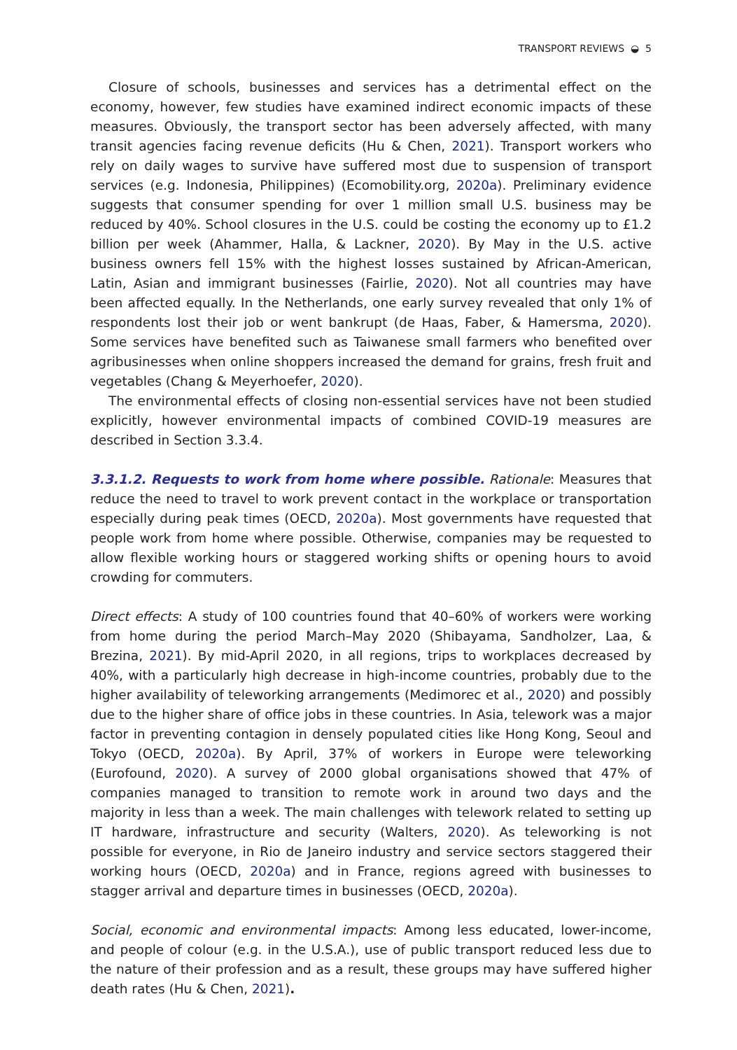TRANSPORT REVIEWS ◒ 5
Closure of schools, businesses and services has a detrimental effect on the economy, however, few studies have examined indirect economic impacts of these measures. Obviously, the transport sector has been adversely affected, with many transit agencies facing revenue deficits (Hu & Chen, 2021). Transport workers who rely on daily wages to survive have suffered most due to suspension of transport services (e.g. Indonesia, Philippines) (Ecomobility.org, 2020a). Preliminary evidence suggests that consumer spending for over 1 million small U.S. business may be reduced by 40%. School closures in the U.S. could be costing the economy up to £1.2 billion per week (Ahammer, Halla, & Lackner, 2020). By May in the U.S. active business owners fell 15% with the highest losses sustained by African-American, Latin, Asian and immigrant businesses (Fairlie, 2020). Not all countries may have been affected equally. In the Netherlands, one early survey revealed that only 1% of respondents lost their job or went bankrupt (de Haas, Faber, & Hamersma, 2020). Some services have benefited such as Taiwanese small farmers who benefited over agribusinesses when online shoppers increased the demand for grains, fresh fruit and vegetables (Chang & Meyerhoefer, 2020).
The environmental effects of closing non-essential services have not been studied explicitly, however environmental impacts of combined COVID-19 measures are described in Section 3.3.4.
3.3.1.2. Requests to work from home where possible. Rationale: Measures that reduce the need to travel to work prevent contact in the workplace or transportation especially during peak times (OECD, 2020a). Most governments have requested that people work from home where possible. Otherwise, companies may be requested to allow flexible working hours or staggered working shifts or opening hours to avoid crowding for commuters.
Direct effects: A study of 100 countries found that 40–60% of workers were working from home during the period March–May 2020 (Shibayama, Sandholzer, Laa, & Brezina, 2021). By mid-April 2020, in all regions, trips to workplaces decreased by 40%, with a particularly high decrease in high-income countries, probably due to the higher availability of teleworking arrangements (Medimorec et al., 2020) and possibly due to the higher share of office jobs in these countries. In Asia, telework was a major factor in preventing contagion in densely populated cities like Hong Kong, Seoul and Tokyo (OECD, 2020a). By April, 37% of workers in Europe were teleworking (Eurofound, 2020). A survey of 2000 global organisations showed that 47% of companies managed to transition to remote work in around two days and the majority in less than a week. The main challenges with telework related to setting up IT hardware, infrastructure and security (Walters, 2020). As teleworking is not possible for everyone, in Rio de Janeiro industry and service sectors staggered their working hours (OECD, 2020a) and in France, regions agreed with businesses to stagger arrival and departure times in businesses (OECD, 2020a).
Social, economic and environmental impacts: Among less educated, lower-income, and people of colour (e.g. in the U.S.A.), use of public transport reduced less due to the nature of their profession and as a result, these groups may have suffered higher death rates (Hu & Chen, 2021).